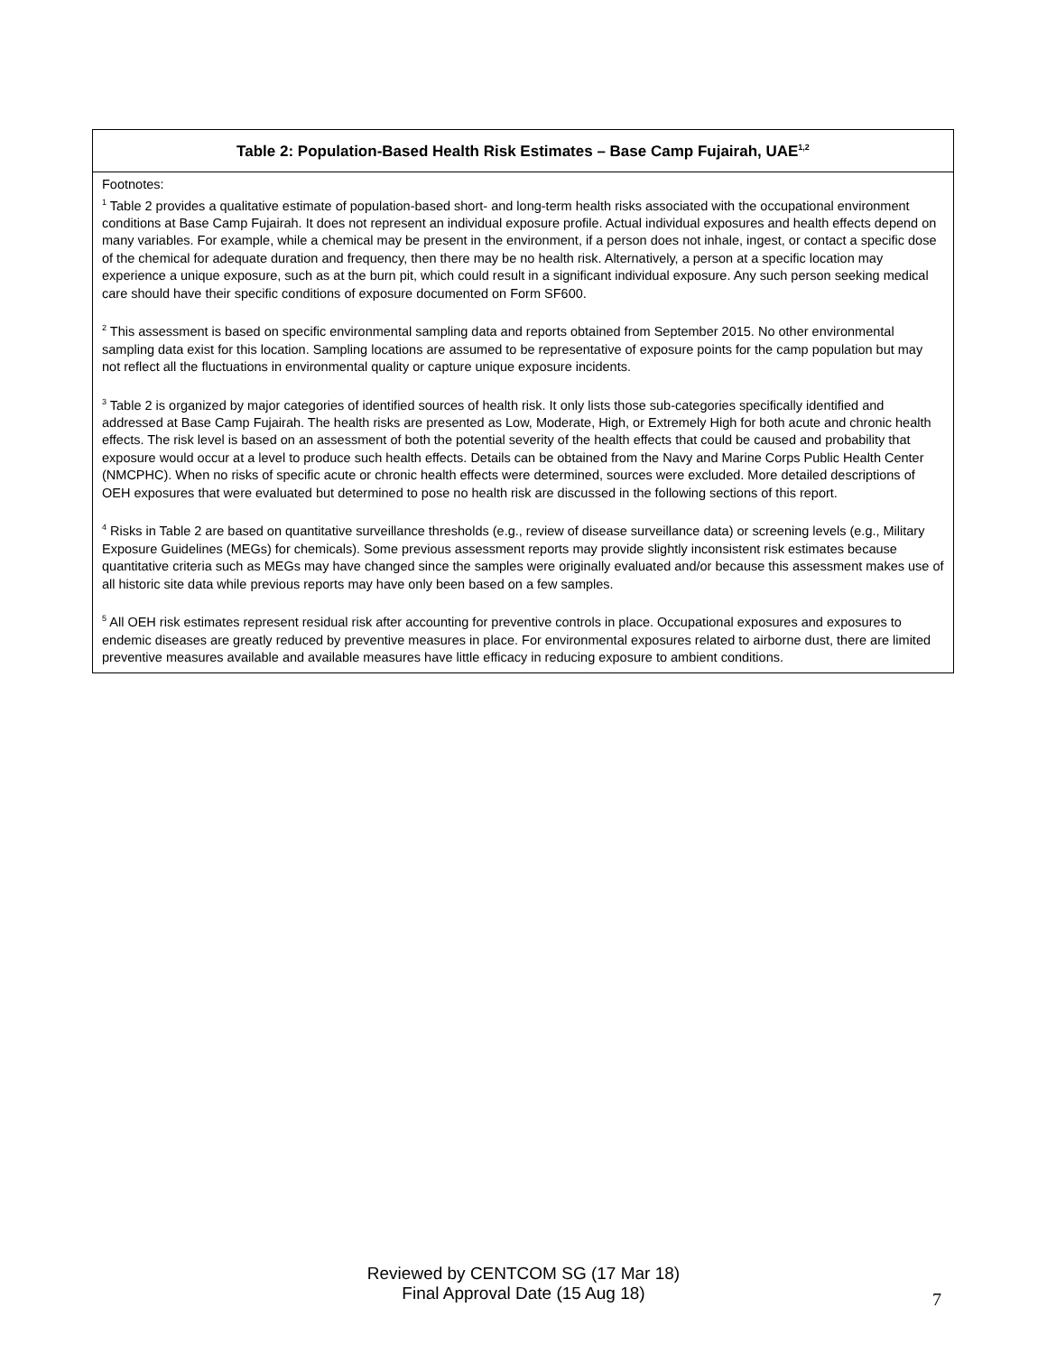| Table 2: Population-Based Health Risk Estimates – Base Camp Fujairah, UAE<sup>1,2</sup> |
| --- |
| Footnotes: <sup>1</sup> Table 2 provides a qualitative estimate of population-based short- and long-term health risks associated with the occupational environment conditions at Base Camp Fujairah. It does not represent an individual exposure profile. Actual individual exposures and health effects depend on many variables. For example, while a chemical may be present in the environment, if a person does not inhale, ingest, or contact a specific dose of the chemical for adequate duration and frequency, then there may be no health risk. Alternatively, a person at a specific location may experience a unique exposure, such as at the burn pit, which could result in a significant individual exposure. Any such person seeking medical care should have their specific conditions of exposure documented on Form SF600. <sup>2</sup> This assessment is based on specific environmental sampling data and reports obtained from September 2015. No other environmental sampling data exist for this location. Sampling locations are assumed to be representative of exposure points for the camp population but may not reflect all the fluctuations in environmental quality or capture unique exposure incidents. <sup>3</sup> Table 2 is organized by major categories of identified sources of health risk. It only lists those sub-categories specifically identified and addressed at Base Camp Fujairah. The health risks are presented as Low, Moderate, High, or Extremely High for both acute and chronic health effects. The risk level is based on an assessment of both the potential severity of the health effects that could be caused and probability that exposure would occur at a level to produce such health effects. Details can be obtained from the Navy and Marine Corps Public Health Center (NMCPHC). When no risks of specific acute or chronic health effects were determined, sources were excluded. More detailed descriptions of OEH exposures that were evaluated but determined to pose no health risk are discussed in the following sections of this report. <sup>4</sup> Risks in Table 2 are based on quantitative surveillance thresholds (e.g., review of disease surveillance data) or screening levels (e.g., Military Exposure Guidelines (MEGs) for chemicals). Some previous assessment reports may provide slightly inconsistent risk estimates because quantitative criteria such as MEGs may have changed since the samples were originally evaluated and/or because this assessment makes use of all historic site data while previous reports may have only been based on a few samples. <sup>5</sup> All OEH risk estimates represent residual risk after accounting for preventive controls in place. Occupational exposures and exposures to endemic diseases are greatly reduced by preventive measures in place. For environmental exposures related to airborne dust, there are limited preventive measures available and available measures have little efficacy in reducing exposure to ambient conditions. |
Reviewed by CENTCOM SG (17 Mar 18)
Final Approval Date (15 Aug 18)
7